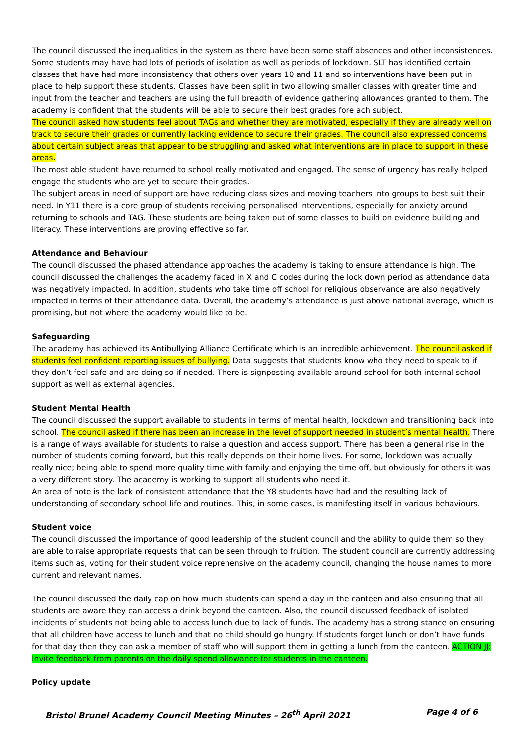The council discussed the inequalities in the system as there have been some staff absences and other inconsistences. Some students may have had lots of periods of isolation as well as periods of lockdown. SLT has identified certain classes that have had more inconsistency that others over years 10 and 11 and so interventions have been put in place to help support these students. Classes have been split in two allowing smaller classes with greater time and input from the teacher and teachers are using the full breadth of evidence gathering allowances granted to them. The academy is confident that the students will be able to secure their best grades fore ach subject.
The council asked how students feel about TAGs and whether they are motivated, especially if they are already well on track to secure their grades or currently lacking evidence to secure their grades. The council also expressed concerns about certain subject areas that appear to be struggling and asked what interventions are in place to support in these areas.
The most able student have returned to school really motivated and engaged. The sense of urgency has really helped engage the students who are yet to secure their grades.
The subject areas in need of support are have reducing class sizes and moving teachers into groups to best suit their need. In Y11 there is a core group of students receiving personalised interventions, especially for anxiety around returning to schools and TAG. These students are being taken out of some classes to build on evidence building and literacy. These interventions are proving effective so far.
Attendance and Behaviour
The council discussed the phased attendance approaches the academy is taking to ensure attendance is high. The council discussed the challenges the academy faced in X and C codes during the lock down period as attendance data was negatively impacted. In addition, students who take time off school for religious observance are also negatively impacted in terms of their attendance data. Overall, the academy’s attendance is just above national average, which is promising, but not where the academy would like to be.
Safeguarding
The academy has achieved its Antibullying Alliance Certificate which is an incredible achievement. The council asked if students feel confident reporting issues of bullying. Data suggests that students know who they need to speak to if they don’t feel safe and are doing so if needed. There is signposting available around school for both internal school support as well as external agencies.
Student Mental Health
The council discussed the support available to students in terms of mental health, lockdown and transitioning back into school. The council asked if there has been an increase in the level of support needed in student’s mental health. There is a range of ways available for students to raise a question and access support. There has been a general rise in the number of students coming forward, but this really depends on their home lives. For some, lockdown was actually really nice; being able to spend more quality time with family and enjoying the time off, but obviously for others it was a very different story. The academy is working to support all students who need it.
An area of note is the lack of consistent attendance that the Y8 students have had and the resulting lack of understanding of secondary school life and routines. This, in some cases, is manifesting itself in various behaviours.
Student voice
The council discussed the importance of good leadership of the student council and the ability to guide them so they are able to raise appropriate requests that can be seen through to fruition. The student council are currently addressing items such as, voting for their student voice reprehensive on the academy council, changing the house names to more current and relevant names.
The council discussed the daily cap on how much students can spend a day in the canteen and also ensuring that all students are aware they can access a drink beyond the canteen. Also, the council discussed feedback of isolated incidents of students not being able to access lunch due to lack of funds. The academy has a strong stance on ensuring that all children have access to lunch and that no child should go hungry. If students forget lunch or don’t have funds for that day then they can ask a member of staff who will support them in getting a lunch from the canteen. ACTION JJ: Invite feedback from parents on the daily spend allowance for students in the canteen.
Policy update
Bristol Brunel Academy Council Meeting Minutes – 26<sup>th</sup> April 2021 Page 4 of 6